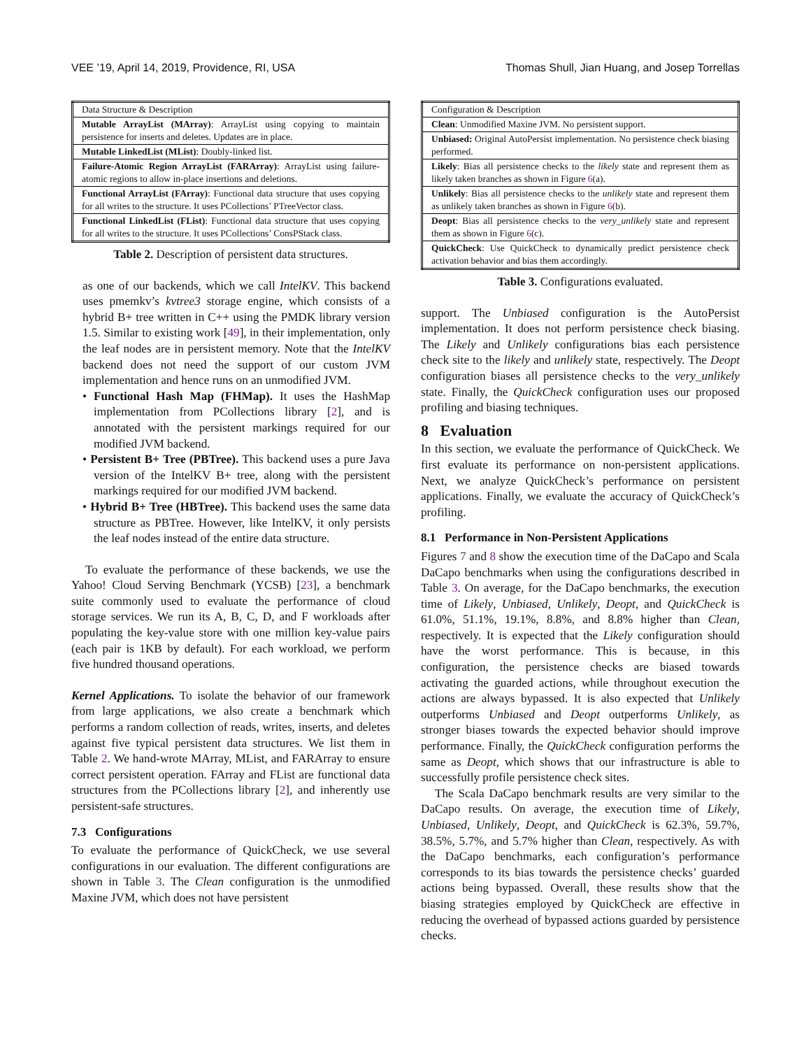VEE ’19, April 14, 2019, Providence, RI, USA Thomas Shull, Jian Huang, and Josep Torrellas
| Data Structure & Description |
| --- |
| Mutable ArrayList (MArray) : ArrayList using copying to maintain persistence for inserts and deletes. Updates are in place. |
| Mutable LinkedList (MList) : Doubly-linked list. |
| Failure-Atomic Region ArrayList (FARArray) : ArrayList using failure-atomic regions to allow in-place insertions and deletions. |
| Functional ArrayList (FArray) : Functional data structure that uses copying for all writes to the structure. It uses PCollections’ PTreeVector class. |
| Functional LinkedList (FList) : Functional data structure that uses copying for all writes to the structure. It uses PCollections’ ConsPStack class. |
Table 2. Description of persistent data structures.
as one of our backends, which we call IntelKV. This backend uses pmemkv’s kvtree3 storage engine, which consists of a hybrid B+ tree written in C++ using the PMDK library version 1.5. Similar to existing work [49], in their implementation, only the leaf nodes are in persistent memory. Note that the IntelKV backend does not need the support of our custom JVM implementation and hence runs on an unmodified JVM.
• Functional Hash Map (FHMap). It uses the HashMap implementation from PCollections library [2], and is annotated with the persistent markings required for our modified JVM backend.
• Persistent B+ Tree (PBTree). This backend uses a pure Java version of the IntelKV B+ tree, along with the persistent markings required for our modified JVM backend.
• Hybrid B+ Tree (HBTree). This backend uses the same data structure as PBTree. However, like IntelKV, it only persists the leaf nodes instead of the entire data structure.
To evaluate the performance of these backends, we use the Yahoo! Cloud Serving Benchmark (YCSB) [23], a benchmark suite commonly used to evaluate the performance of cloud storage services. We run its A, B, C, D, and F workloads after populating the key-value store with one million key-value pairs (each pair is 1KB by default). For each workload, we perform five hundred thousand operations.
Kernel Applications. To isolate the behavior of our framework from large applications, we also create a benchmark which performs a random collection of reads, writes, inserts, and deletes against five typical persistent data structures. We list them in Table 2. We hand-wrote MArray, MList, and FARArray to ensure correct persistent operation. FArray and FList are functional data structures from the PCollections library [2], and inherently use persistent-safe structures.
7.3 Configurations
To evaluate the performance of QuickCheck, we use several configurations in our evaluation. The different configurations are shown in Table 3. The Clean configuration is the unmodified Maxine JVM, which does not have persistent
| Configuration & Description |
| --- |
| Clean : Unmodified Maxine JVM. No persistent support. |
| Unbiased: Original AutoPersist implementation. No persistence check biasing performed. |
| Likely : Bias all persistence checks to the likely state and represent them as likely taken branches as shown in Figure 6 (a). |
| Unlikely : Bias all persistence checks to the unlikely state and represent them as unlikely taken branches as shown in Figure 6 (b). |
| Deopt : Bias all persistence checks to the very_unlikely state and represent them as shown in Figure 6 (c). |
| QuickCheck : Use QuickCheck to dynamically predict persistence check activation behavior and bias them accordingly. |
Table 3. Configurations evaluated.
support. The Unbiased configuration is the AutoPersist implementation. It does not perform persistence check biasing. The Likely and Unlikely configurations bias each persistence check site to the likely and unlikely state, respectively. The Deopt configuration biases all persistence checks to the very_unlikely state. Finally, the QuickCheck configuration uses our proposed profiling and biasing techniques.
8 Evaluation
In this section, we evaluate the performance of QuickCheck. We first evaluate its performance on non-persistent applications. Next, we analyze QuickCheck’s performance on persistent applications. Finally, we evaluate the accuracy of QuickCheck’s profiling.
8.1 Performance in Non-Persistent Applications
Figures 7 and 8 show the execution time of the DaCapo and Scala DaCapo benchmarks when using the configurations described in Table 3. On average, for the DaCapo benchmarks, the execution time of Likely, Unbiased, Unlikely, Deopt, and QuickCheck is 61.0%, 51.1%, 19.1%, 8.8%, and 8.8% higher than Clean, respectively. It is expected that the Likely configuration should have the worst performance. This is because, in this configuration, the persistence checks are biased towards activating the guarded actions, while throughout execution the actions are always bypassed. It is also expected that Unlikely outperforms Unbiased and Deopt outperforms Unlikely, as stronger biases towards the expected behavior should improve performance. Finally, the QuickCheck configuration performs the same as Deopt, which shows that our infrastructure is able to successfully profile persistence check sites.
The Scala DaCapo benchmark results are very similar to the DaCapo results. On average, the execution time of Likely, Unbiased, Unlikely, Deopt, and QuickCheck is 62.3%, 59.7%, 38.5%, 5.7%, and 5.7% higher than Clean, respectively. As with the DaCapo benchmarks, each configuration’s performance corresponds to its bias towards the persistence checks’ guarded actions being bypassed. Overall, these results show that the biasing strategies employed by QuickCheck are effective in reducing the overhead of bypassed actions guarded by persistence checks.